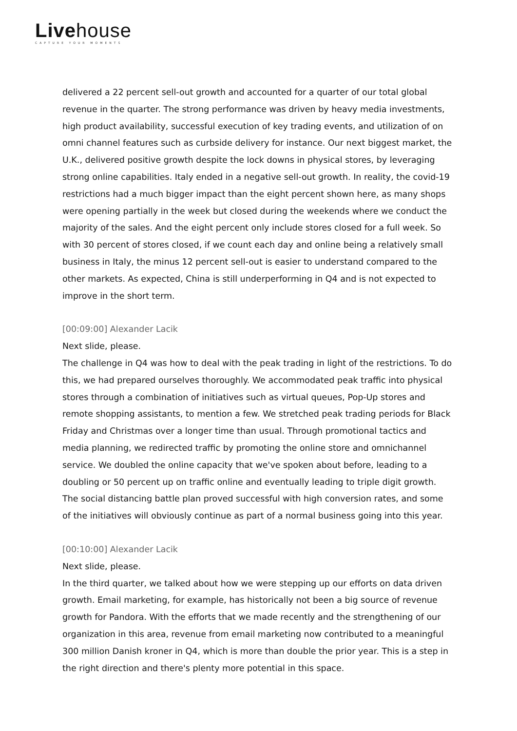Livehouse
CAPTURE YOUR MOMENTS
delivered a 22 percent sell-out growth and accounted for a quarter of our total global revenue in the quarter. The strong performance was driven by heavy media investments, high product availability, successful execution of key trading events, and utilization of on omni channel features such as curbside delivery for instance. Our next biggest market, the U.K., delivered positive growth despite the lock downs in physical stores, by leveraging strong online capabilities. Italy ended in a negative sell-out growth. In reality, the covid-19 restrictions had a much bigger impact than the eight percent shown here, as many shops were opening partially in the week but closed during the weekends where we conduct the majority of the sales. And the eight percent only include stores closed for a full week. So with 30 percent of stores closed, if we count each day and online being a relatively small business in Italy, the minus 12 percent sell-out is easier to understand compared to the other markets. As expected, China is still underperforming in Q4 and is not expected to improve in the short term.
[00:09:00] Alexander Lacik
Next slide, please.
The challenge in Q4 was how to deal with the peak trading in light of the restrictions. To do this, we had prepared ourselves thoroughly. We accommodated peak traffic into physical stores through a combination of initiatives such as virtual queues, Pop-Up stores and remote shopping assistants, to mention a few. We stretched peak trading periods for Black Friday and Christmas over a longer time than usual. Through promotional tactics and media planning, we redirected traffic by promoting the online store and omnichannel service. We doubled the online capacity that we've spoken about before, leading to a doubling or 50 percent up on traffic online and eventually leading to triple digit growth. The social distancing battle plan proved successful with high conversion rates, and some of the initiatives will obviously continue as part of a normal business going into this year.
[00:10:00] Alexander Lacik
Next slide, please.
In the third quarter, we talked about how we were stepping up our efforts on data driven growth. Email marketing, for example, has historically not been a big source of revenue growth for Pandora. With the efforts that we made recently and the strengthening of our organization in this area, revenue from email marketing now contributed to a meaningful 300 million Danish kroner in Q4, which is more than double the prior year. This is a step in the right direction and there's plenty more potential in this space.